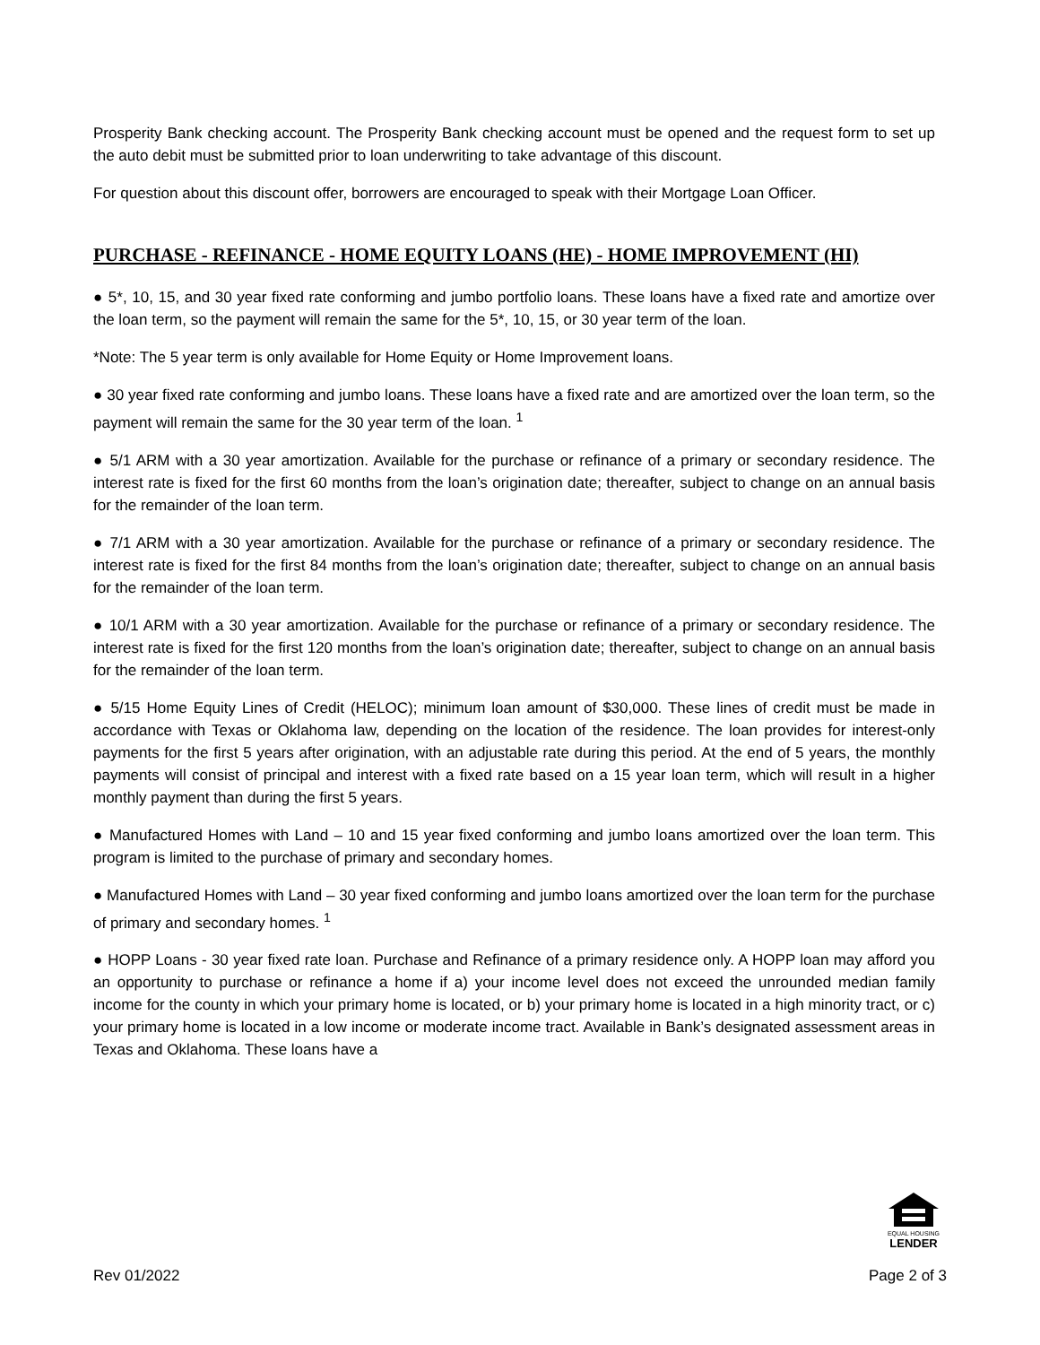Prosperity Bank checking account. The Prosperity Bank checking account must be opened and the request form to set up the auto debit must be submitted prior to loan underwriting to take advantage of this discount.
For question about this discount offer, borrowers are encouraged to speak with their Mortgage Loan Officer.
PURCHASE - REFINANCE - HOME EQUITY LOANS (HE) - HOME IMPROVEMENT (HI)
● 5*, 10, 15, and 30 year fixed rate conforming and jumbo portfolio loans. These loans have a fixed rate and amortize over the loan term, so the payment will remain the same for the 5*, 10, 15, or 30 year term of the loan.
*Note: The 5 year term is only available for Home Equity or Home Improvement loans.
● 30 year fixed rate conforming and jumbo loans. These loans have a fixed rate and are amortized over the loan term, so the payment will remain the same for the 30 year term of the loan. <sup>1</sup>
● 5/1 ARM with a 30 year amortization. Available for the purchase or refinance of a primary or secondary residence. The interest rate is fixed for the first 60 months from the loan’s origination date; thereafter, subject to change on an annual basis for the remainder of the loan term.
● 7/1 ARM with a 30 year amortization. Available for the purchase or refinance of a primary or secondary residence. The interest rate is fixed for the first 84 months from the loan’s origination date; thereafter, subject to change on an annual basis for the remainder of the loan term.
● 10/1 ARM with a 30 year amortization. Available for the purchase or refinance of a primary or secondary residence. The interest rate is fixed for the first 120 months from the loan’s origination date; thereafter, subject to change on an annual basis for the remainder of the loan term.
● 5/15 Home Equity Lines of Credit (HELOC); minimum loan amount of $30,000. These lines of credit must be made in accordance with Texas or Oklahoma law, depending on the location of the residence. The loan provides for interest-only payments for the first 5 years after origination, with an adjustable rate during this period. At the end of 5 years, the monthly payments will consist of principal and interest with a fixed rate based on a 15 year loan term, which will result in a higher monthly payment than during the first 5 years.
● Manufactured Homes with Land – 10 and 15 year fixed conforming and jumbo loans amortized over the loan term. This program is limited to the purchase of primary and secondary homes.
● Manufactured Homes with Land – 30 year fixed conforming and jumbo loans amortized over the loan term for the purchase of primary and secondary homes. <sup>1</sup>
● HOPP Loans - 30 year fixed rate loan. Purchase and Refinance of a primary residence only. A HOPP loan may afford you an opportunity to purchase or refinance a home if a) your income level does not exceed the unrounded median family income for the county in which your primary home is located, or b) your primary home is located in a high minority tract, or c) your primary home is located in a low income or moderate income tract. Available in Bank’s designated assessment areas in Texas and Oklahoma. These loans have a
EQUAL HOUSING
LENDER
Rev 01/2022 Page 2 of 3